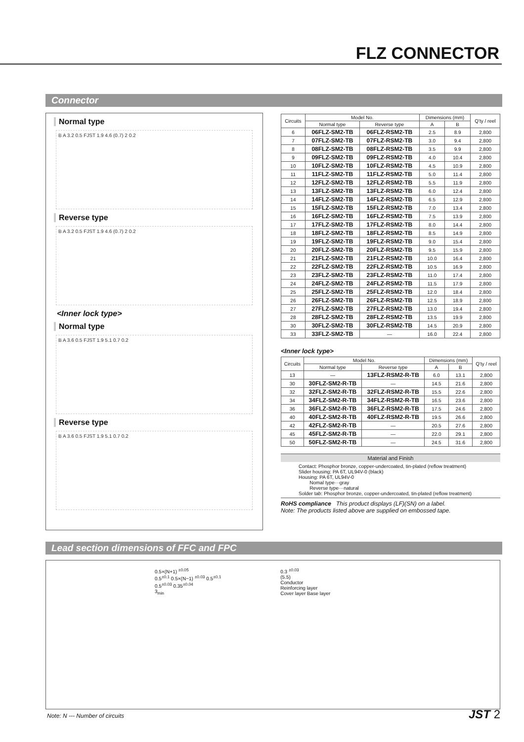FLZ CONNECTOR
Connector
Normal type
B A 3.2 0.5 FJST 1.9 4.6 (0.7) 2 0.2
Reverse type
B A 3.2 0.5 FJST 1.9 4.6 (0.7) 2 0.2
<Inner lock type>
Normal type
B A 3.6 0.5 FJST 1.9 5.1 0.7 0.2
Reverse type
B A 3.6 0.5 FJST 1.9 5.1 0.7 0.2
| Circuits | Model No. | | Dimensions (mm) | | Q'ty / reel |
| --- | --- | --- | --- | --- | --- |
| | Normal type | Reverse type | A | B | |
| 6 | 06FLZ-SM2-TB | 06FLZ-RSM2-TB | 2.5 | 8.9 | 2,800 |
| 7 | 07FLZ-SM2-TB | 07FLZ-RSM2-TB | 3.0 | 9.4 | 2,800 |
| 8 | 08FLZ-SM2-TB | 08FLZ-RSM2-TB | 3.5 | 9.9 | 2,800 |
| 9 | 09FLZ-SM2-TB | 09FLZ-RSM2-TB | 4.0 | 10.4 | 2,800 |
| 10 | 10FLZ-SM2-TB | 10FLZ-RSM2-TB | 4.5 | 10.9 | 2,800 |
| 11 | 11FLZ-SM2-TB | 11FLZ-RSM2-TB | 5.0 | 11.4 | 2,800 |
| 12 | 12FLZ-SM2-TB | 12FLZ-RSM2-TB | 5.5 | 11.9 | 2,800 |
| 13 | 13FLZ-SM2-TB | 13FLZ-RSM2-TB | 6.0 | 12.4 | 2,800 |
| 14 | 14FLZ-SM2-TB | 14FLZ-RSM2-TB | 6.5 | 12.9 | 2,800 |
| 15 | 15FLZ-SM2-TB | 15FLZ-RSM2-TB | 7.0 | 13.4 | 2,800 |
| 16 | 16FLZ-SM2-TB | 16FLZ-RSM2-TB | 7.5 | 13.9 | 2,800 |
| 17 | 17FLZ-SM2-TB | 17FLZ-RSM2-TB | 8.0 | 14.4 | 2,800 |
| 18 | 18FLZ-SM2-TB | 18FLZ-RSM2-TB | 8.5 | 14.9 | 2,800 |
| 19 | 19FLZ-SM2-TB | 19FLZ-RSM2-TB | 9.0 | 15.4 | 2,800 |
| 20 | 20FLZ-SM2-TB | 20FLZ-RSM2-TB | 9.5 | 15.9 | 2,800 |
| 21 | 21FLZ-SM2-TB | 21FLZ-RSM2-TB | 10.0 | 16.4 | 2,800 |
| 22 | 22FLZ-SM2-TB | 22FLZ-RSM2-TB | 10.5 | 16.9 | 2,800 |
| 23 | 23FLZ-SM2-TB | 23FLZ-RSM2-TB | 11.0 | 17.4 | 2,800 |
| 24 | 24FLZ-SM2-TB | 24FLZ-RSM2-TB | 11.5 | 17.9 | 2,800 |
| 25 | 25FLZ-SM2-TB | 25FLZ-RSM2-TB | 12.0 | 18.4 | 2,800 |
| 26 | 26FLZ-SM2-TB | 26FLZ-RSM2-TB | 12.5 | 18.9 | 2,800 |
| 27 | 27FLZ-SM2-TB | 27FLZ-RSM2-TB | 13.0 | 19.4 | 2,800 |
| 28 | 28FLZ-SM2-TB | 28FLZ-RSM2-TB | 13.5 | 19.9 | 2,800 |
| 30 | 30FLZ-SM2-TB | 30FLZ-RSM2-TB | 14.5 | 20.9 | 2,800 |
| 33 | 33FLZ-SM2-TB | — | 16.0 | 22.4 | 2,800 |
<Inner lock type>
| Circuits | Model No. | | Dimensions (mm) | | Q'ty / reel |
| --- | --- | --- | --- | --- | --- |
| | Normal type | Reverse type | A | B | |
| 13 | — | 13FLZ-RSM2-R-TB | 6.0 | 13.1 | 2,800 |
| 30 | 30FLZ-SM2-R-TB | — | 14.5 | 21.6 | 2,800 |
| 32 | 32FLZ-SM2-R-TB | 32FLZ-RSM2-R-TB | 15.5 | 22.6 | 2,800 |
| 34 | 34FLZ-SM2-R-TB | 34FLZ-RSM2-R-TB | 16.5 | 23.6 | 2,800 |
| 36 | 36FLZ-SM2-R-TB | 36FLZ-RSM2-R-TB | 17.5 | 24.6 | 2,800 |
| 40 | 40FLZ-SM2-R-TB | 40FLZ-RSM2-R-TB | 19.5 | 26.6 | 2,800 |
| 42 | 42FLZ-SM2-R-TB | — | 20.5 | 27.6 | 2,800 |
| 45 | 45FLZ-SM2-R-TB | — | 22.0 | 29.1 | 2,800 |
| 50 | 50FLZ-SM2-R-TB | — | 24.5 | 31.6 | 2,800 |
Material and Finish
Contact: Phosphor bronze, copper-undercoated, tin-plated (reflow treatment)
Slider housing: PA 6T, UL94V-0 (black)
Housing: PA 6T, UL94V-0
Nomal type···gray
Reverse type···natural
Solder tab: Phosphor bronze, copper-undercoated, tin-plated (reflow treatment)
RoHS compliance This product displays (LF)(SN) on a label.
Note: The products listed above are supplied on embossed tape.
Lead section dimensions of FFC and FPC
0.5×(N+1) <sup>±0.05</sup>
0.5<sup>±0.1</sup> 0.5×(N−1) <sup>±0.03</sup> 0.5<sup>±0.1</sup>
0.5<sup>±0.03</sup> 0.35<sup>±0.04</sup>
3<sub>min</sub>
0.3 <sup>±0.03</sup>
(5.5)
Conductor
Reinforcing layer
Cover layer Base layer
Note: N --- Number of circuits JST 2